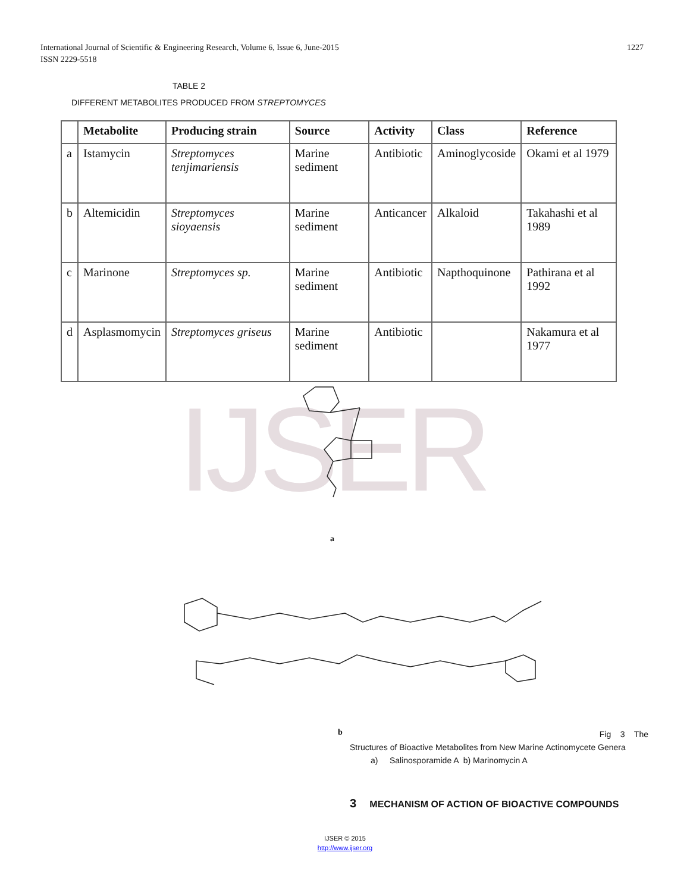International Journal of Scientific & Engineering Research, Volume 6, Issue 6, June-2015
ISSN 2229-5518
1227
TABLE 2
DIFFERENT METABOLITES PRODUCED FROM STREPTOMYCES
| | Metabolite | Producing strain | Source | Activity | Class | Reference |
| --- | --- | --- | --- | --- | --- | --- |
| a | Istamycin | Streptomyces tenjimariensis | Marine sediment | Antibiotic | Aminoglycoside | Okami et al 1979 |
| b | Altemicidin | Streptomyces sioyaensis | Marine sediment | Anticancer | Alkaloid | Takahashi et al 1989 |
| c | Marinone | Streptomyces sp. | Marine sediment | Antibiotic | Napthoquinone | Pathirana et al 1992 |
| d | Asplasmomycin | Streptomyces griseus | Marine sediment | Antibiotic | | Nakamura et al 1977 |
IJSER
a
b
Fig 3 The
Structures of Bioactive Metabolites from New Marine Actinomycete Genera
a) Salinosporamide A b) Marinomycin A
3 MECHANISM OF ACTION OF BIOACTIVE COMPOUNDS
IJSER © 2015
http://www.ijser.org